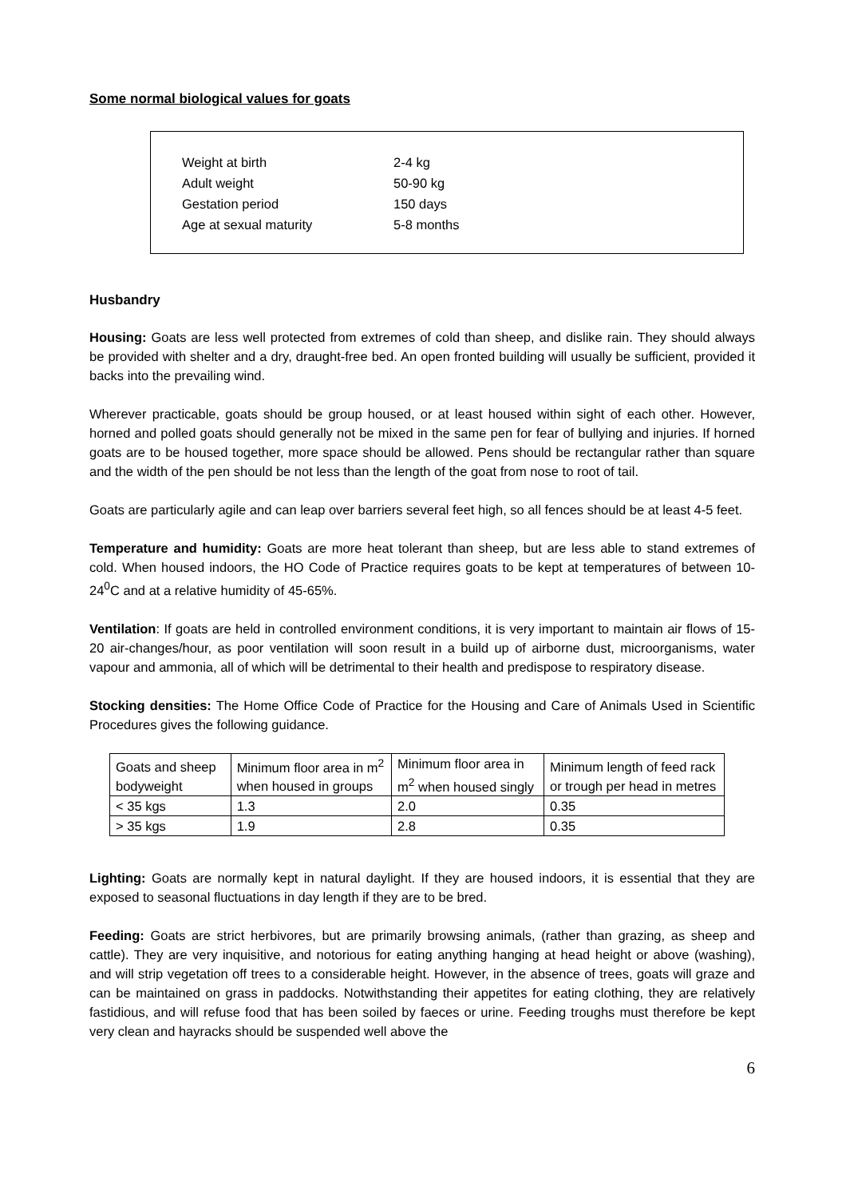Some normal biological values for goats
| Weight at birth | 2-4 kg |
| Adult weight | 50-90 kg |
| Gestation period | 150 days |
| Age at sexual maturity | 5-8 months |
Husbandry
Housing: Goats are less well protected from extremes of cold than sheep, and dislike rain. They should always be provided with shelter and a dry, draught-free bed. An open fronted building will usually be sufficient, provided it backs into the prevailing wind.
Wherever practicable, goats should be group housed, or at least housed within sight of each other. However, horned and polled goats should generally not be mixed in the same pen for fear of bullying and injuries. If horned goats are to be housed together, more space should be allowed. Pens should be rectangular rather than square and the width of the pen should be not less than the length of the goat from nose to root of tail.
Goats are particularly agile and can leap over barriers several feet high, so all fences should be at least 4-5 feet.
Temperature and humidity: Goats are more heat tolerant than sheep, but are less able to stand extremes of cold. When housed indoors, the HO Code of Practice requires goats to be kept at temperatures of between 10-24<sup>0</sup>C and at a relative humidity of 45-65%.
Ventilation: If goats are held in controlled environment conditions, it is very important to maintain air flows of 15-20 air-changes/hour, as poor ventilation will soon result in a build up of airborne dust, microorganisms, water vapour and ammonia, all of which will be detrimental to their health and predispose to respiratory disease.
Stocking densities: The Home Office Code of Practice for the Housing and Care of Animals Used in Scientific Procedures gives the following guidance.
| Goats and sheep bodyweight | Minimum floor area in m<sup>2</sup> when housed in groups | Minimum floor area in m<sup>2</sup> when housed singly | Minimum length of feed rack or trough per head in metres |
| < 35 kgs | 1.3 | 2.0 | 0.35 |
| > 35 kgs | 1.9 | 2.8 | 0.35 |
Lighting: Goats are normally kept in natural daylight. If they are housed indoors, it is essential that they are exposed to seasonal fluctuations in day length if they are to be bred.
Feeding: Goats are strict herbivores, but are primarily browsing animals, (rather than grazing, as sheep and cattle). They are very inquisitive, and notorious for eating anything hanging at head height or above (washing), and will strip vegetation off trees to a considerable height. However, in the absence of trees, goats will graze and can be maintained on grass in paddocks. Notwithstanding their appetites for eating clothing, they are relatively fastidious, and will refuse food that has been soiled by faeces or urine. Feeding troughs must therefore be kept very clean and hayracks should be suspended well above the
6